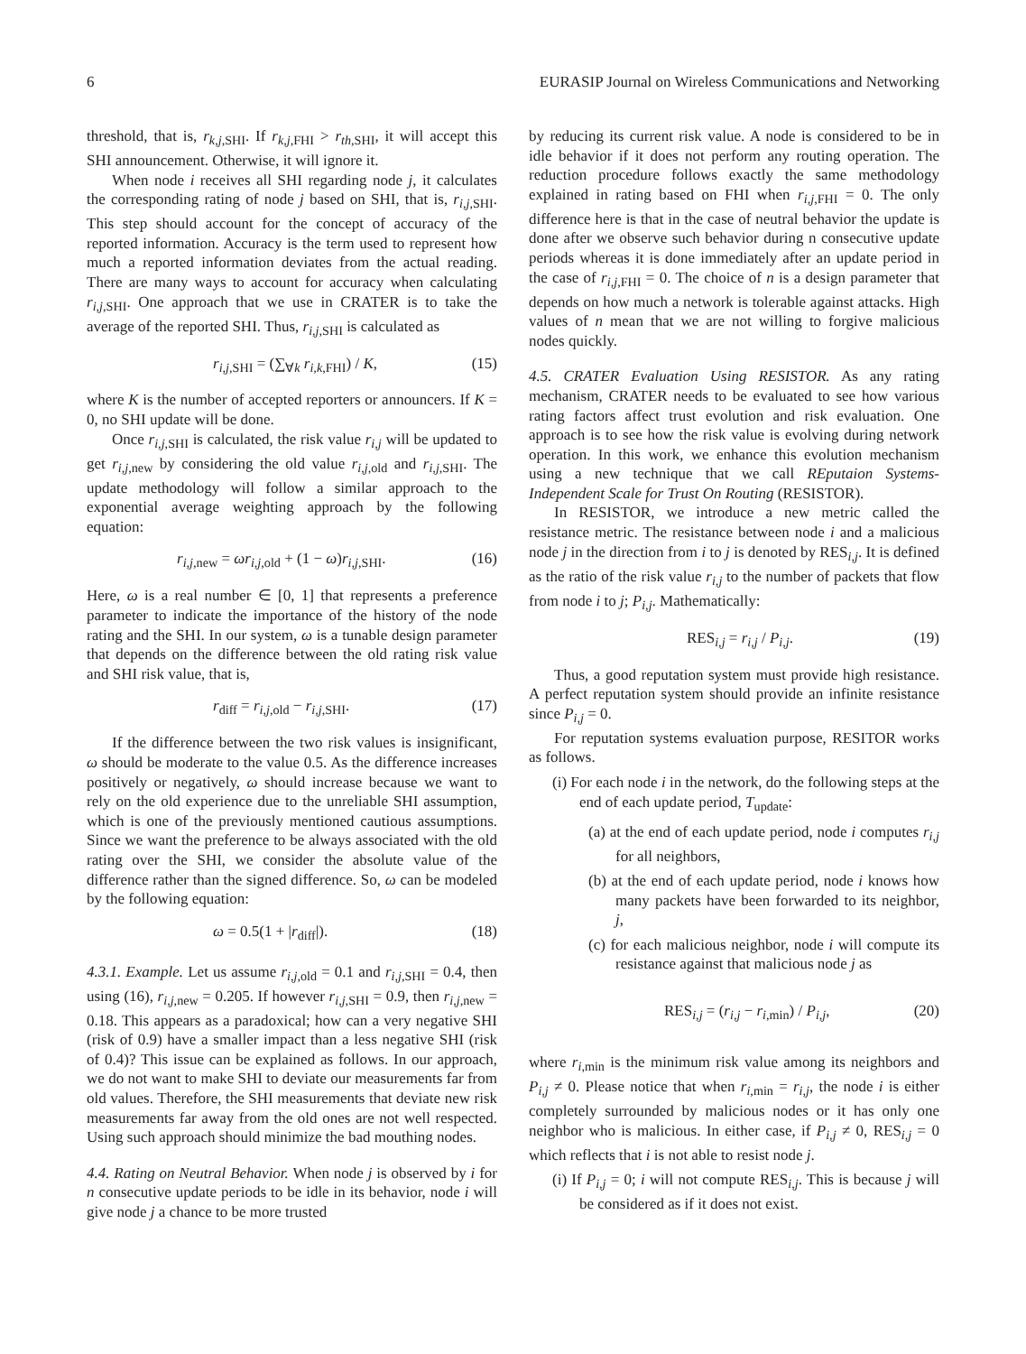6 EURASIP Journal on Wireless Communications and Networking
threshold, that is, r<sub>k,j,SHI</sub>. If r<sub>k,j,FHI</sub> > r<sub>th,SHI</sub>, it will accept this SHI announcement. Otherwise, it will ignore it.
When node i receives all SHI regarding node j, it calculates the corresponding rating of node j based on SHI, that is, r<sub>i,j,SHI</sub>. This step should account for the concept of accuracy of the reported information. Accuracy is the term used to represent how much a reported information deviates from the actual reading. There are many ways to account for accuracy when calculating r<sub>i,j,SHI</sub>. One approach that we use in CRATER is to take the average of the reported SHI. Thus, r<sub>i,j,SHI</sub> is calculated as
r<sub>i,j,SHI</sub> = (∑<sub>∀k</sub> r<sub>i,k,FHI</sub>) / K, (15)
where K is the number of accepted reporters or announcers. If K = 0, no SHI update will be done.
Once r<sub>i,j,SHI</sub> is calculated, the risk value r<sub>i,j</sub> will be updated to get r<sub>i,j,new</sub> by considering the old value r<sub>i,j,old</sub> and r<sub>i,j,SHI</sub>. The update methodology will follow a similar approach to the exponential average weighting approach by the following equation:
r<sub>i,j,new</sub> = ωr<sub>i,j,old</sub> + (1 − ω)r<sub>i,j,SHI</sub>. (16)
Here, ω is a real number ∈ [0, 1] that represents a preference parameter to indicate the importance of the history of the node rating and the SHI. In our system, ω is a tunable design parameter that depends on the difference between the old rating risk value and SHI risk value, that is,
r<sub>diff</sub> = r<sub>i,j,old</sub> − r<sub>i,j,SHI</sub>. (17)
If the difference between the two risk values is insignificant, ω should be moderate to the value 0.5. As the difference increases positively or negatively, ω should increase because we want to rely on the old experience due to the unreliable SHI assumption, which is one of the previously mentioned cautious assumptions. Since we want the preference to be always associated with the old rating over the SHI, we consider the absolute value of the difference rather than the signed difference. So, ω can be modeled by the following equation:
ω = 0.5(1 + |r<sub>diff</sub>|). (18)
4.3.1. Example. Let us assume r<sub>i,j,old</sub> = 0.1 and r<sub>i,j,SHI</sub> = 0.4, then using (16), r<sub>i,j,new</sub> = 0.205. If however r<sub>i,j,SHI</sub> = 0.9, then r<sub>i,j,new</sub> = 0.18. This appears as a paradoxical; how can a very negative SHI (risk of 0.9) have a smaller impact than a less negative SHI (risk of 0.4)? This issue can be explained as follows. In our approach, we do not want to make SHI to deviate our measurements far from old values. Therefore, the SHI measurements that deviate new risk measurements far away from the old ones are not well respected. Using such approach should minimize the bad mouthing nodes.
4.4. Rating on Neutral Behavior. When node j is observed by i for n consecutive update periods to be idle in its behavior, node i will give node j a chance to be more trusted
by reducing its current risk value. A node is considered to be in idle behavior if it does not perform any routing operation. The reduction procedure follows exactly the same methodology explained in rating based on FHI when r<sub>i,j,FHI</sub> = 0. The only difference here is that in the case of neutral behavior the update is done after we observe such behavior during n consecutive update periods whereas it is done immediately after an update period in the case of r<sub>i,j,FHI</sub> = 0. The choice of n is a design parameter that depends on how much a network is tolerable against attacks. High values of n mean that we are not willing to forgive malicious nodes quickly.
4.5. CRATER Evaluation Using RESISTOR. As any rating mechanism, CRATER needs to be evaluated to see how various rating factors affect trust evolution and risk evaluation. One approach is to see how the risk value is evolving during network operation. In this work, we enhance this evolution mechanism using a new technique that we call REputaion Systems-Independent Scale for Trust On Routing (RESISTOR).
In RESISTOR, we introduce a new metric called the resistance metric. The resistance between node i and a malicious node j in the direction from i to j is denoted by RES<sub>i,j</sub>. It is defined as the ratio of the risk value r<sub>i,j</sub> to the number of packets that flow from node i to j; P<sub>i,j</sub>. Mathematically:
RES<sub>i,j</sub> = r<sub>i,j</sub> / P<sub>i,j</sub>. (19)
Thus, a good reputation system must provide high resistance. A perfect reputation system should provide an infinite resistance since P<sub>i,j</sub> = 0.
For reputation systems evaluation purpose, RESITOR works as follows.
(i) For each node i in the network, do the following steps at the end of each update period, T<sub>update</sub>:
(a) at the end of each update period, node i computes r<sub>i,j</sub> for all neighbors,
(b) at the end of each update period, node i knows how many packets have been forwarded to its neighbor, j,
(c) for each malicious neighbor, node i will compute its resistance against that malicious node j as
RES<sub>i,j</sub> = (r<sub>i,j</sub> − r<sub>i,min</sub>) / P<sub>i,j</sub>, (20)
where r<sub>i,min</sub> is the minimum risk value among its neighbors and P<sub>i,j</sub> ≠ 0. Please notice that when r<sub>i,min</sub> = r<sub>i,j</sub>, the node i is either completely surrounded by malicious nodes or it has only one neighbor who is malicious. In either case, if P<sub>i,j</sub> ≠ 0, RES<sub>i,j</sub> = 0 which reflects that i is not able to resist node j.
(i) If P<sub>i,j</sub> = 0; i will not compute RES<sub>i,j</sub>. This is because j will be considered as if it does not exist.